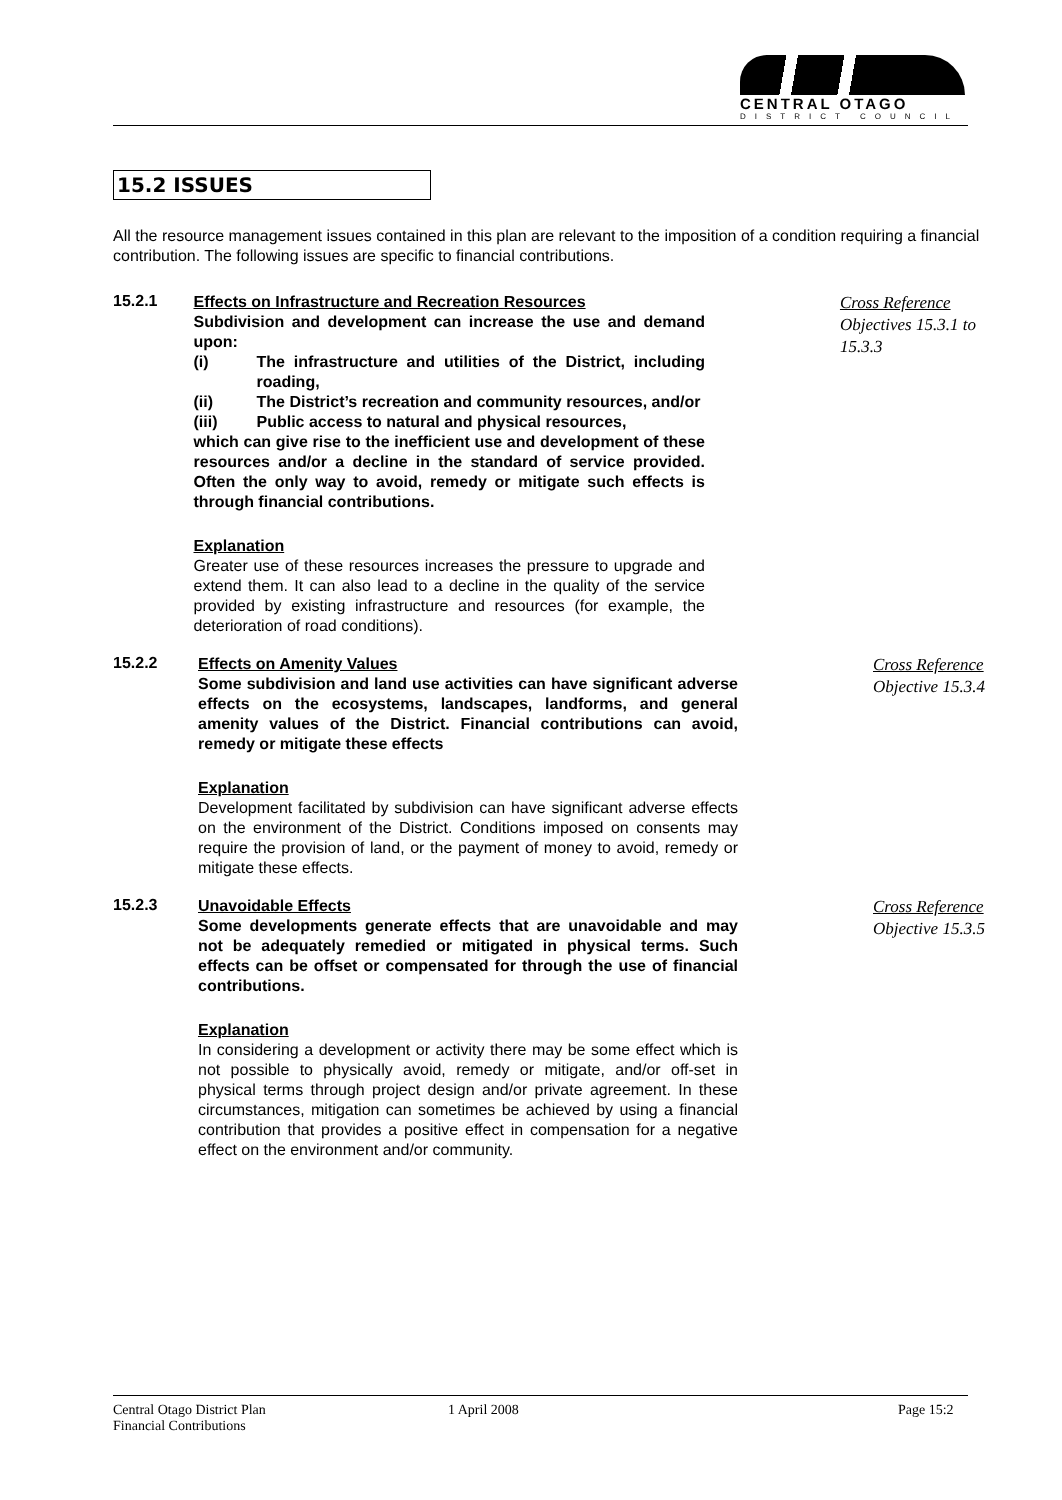CENTRAL OTAGO
DISTRICT COUNCIL
15.2 ISSUES
All the resource management issues contained in this plan are relevant to the imposition of a condition requiring a financial contribution. The following issues are specific to financial contributions.
15.2.1
Effects on Infrastructure and Recreation Resources
Subdivision and development can increase the use and demand upon:
(i) The infrastructure and utilities of the District, including roading,
(ii) The District’s recreation and community resources, and/or
(iii) Public access to natural and physical resources,
which can give rise to the inefficient use and development of these resources and/or a decline in the standard of service provided. Often the only way to avoid, remedy or mitigate such effects is through financial contributions.
Explanation
Greater use of these resources increases the pressure to upgrade and extend them. It can also lead to a decline in the quality of the service provided by existing infrastructure and resources (for example, the deterioration of road conditions).
Cross Reference
Objectives 15.3.1 to 15.3.3
15.2.2
Effects on Amenity Values
Some subdivision and land use activities can have significant adverse effects on the ecosystems, landscapes, landforms, and general amenity values of the District. Financial contributions can avoid, remedy or mitigate these effects
Explanation
Development facilitated by subdivision can have significant adverse effects on the environment of the District. Conditions imposed on consents may require the provision of land, or the payment of money to avoid, remedy or mitigate these effects.
Cross Reference
Objective 15.3.4
15.2.3
Unavoidable Effects
Some developments generate effects that are unavoidable and may not be adequately remedied or mitigated in physical terms. Such effects can be offset or compensated for through the use of financial contributions.
Explanation
In considering a development or activity there may be some effect which is not possible to physically avoid, remedy or mitigate, and/or off-set in physical terms through project design and/or private agreement. In these circumstances, mitigation can sometimes be achieved by using a financial contribution that provides a positive effect in compensation for a negative effect on the environment and/or community.
Cross Reference
Objective 15.3.5
Central Otago District Plan
Financial Contributions
1 April 2008 Page 15:2